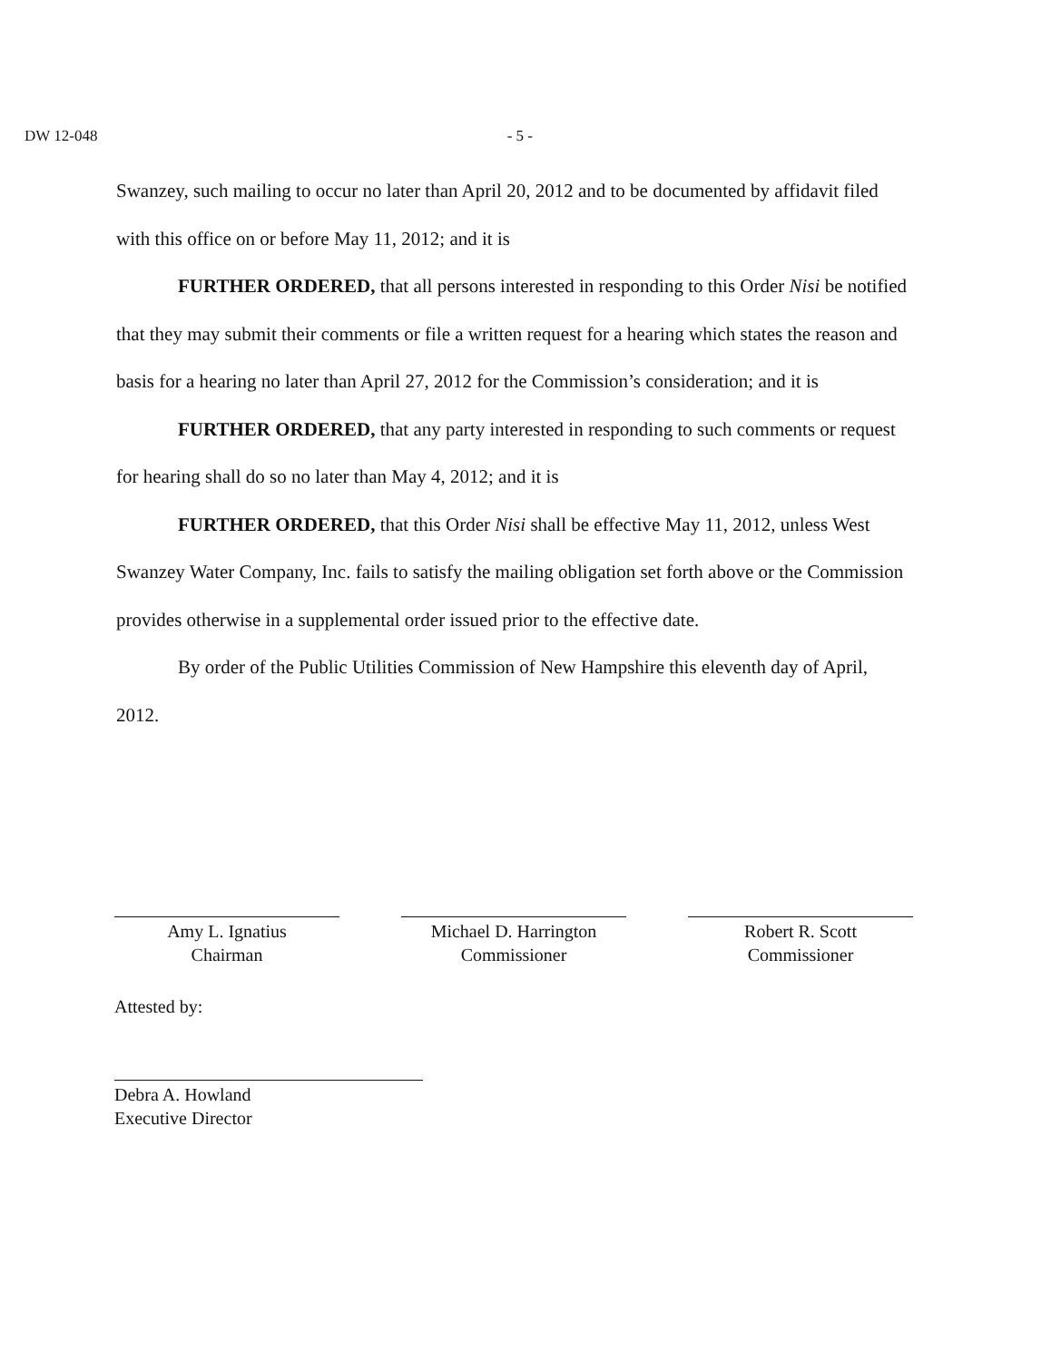DW 12-048 - 5 -
Swanzey, such mailing to occur no later than April 20, 2012 and to be documented by affidavit filed with this office on or before May 11, 2012; and it is
FURTHER ORDERED, that all persons interested in responding to this Order Nisi be notified that they may submit their comments or file a written request for a hearing which states the reason and basis for a hearing no later than April 27, 2012 for the Commission’s consideration; and it is
FURTHER ORDERED, that any party interested in responding to such comments or request for hearing shall do so no later than May 4, 2012; and it is
FURTHER ORDERED, that this Order Nisi shall be effective May 11, 2012, unless West Swanzey Water Company, Inc. fails to satisfy the mailing obligation set forth above or the Commission provides otherwise in a supplemental order issued prior to the effective date.
By order of the Public Utilities Commission of New Hampshire this eleventh day of April, 2012.
Amy L. Ignatius
Chairman
Michael D. Harrington
Commissioner
Robert R. Scott
Commissioner
Attested by:
Debra A. Howland
Executive Director